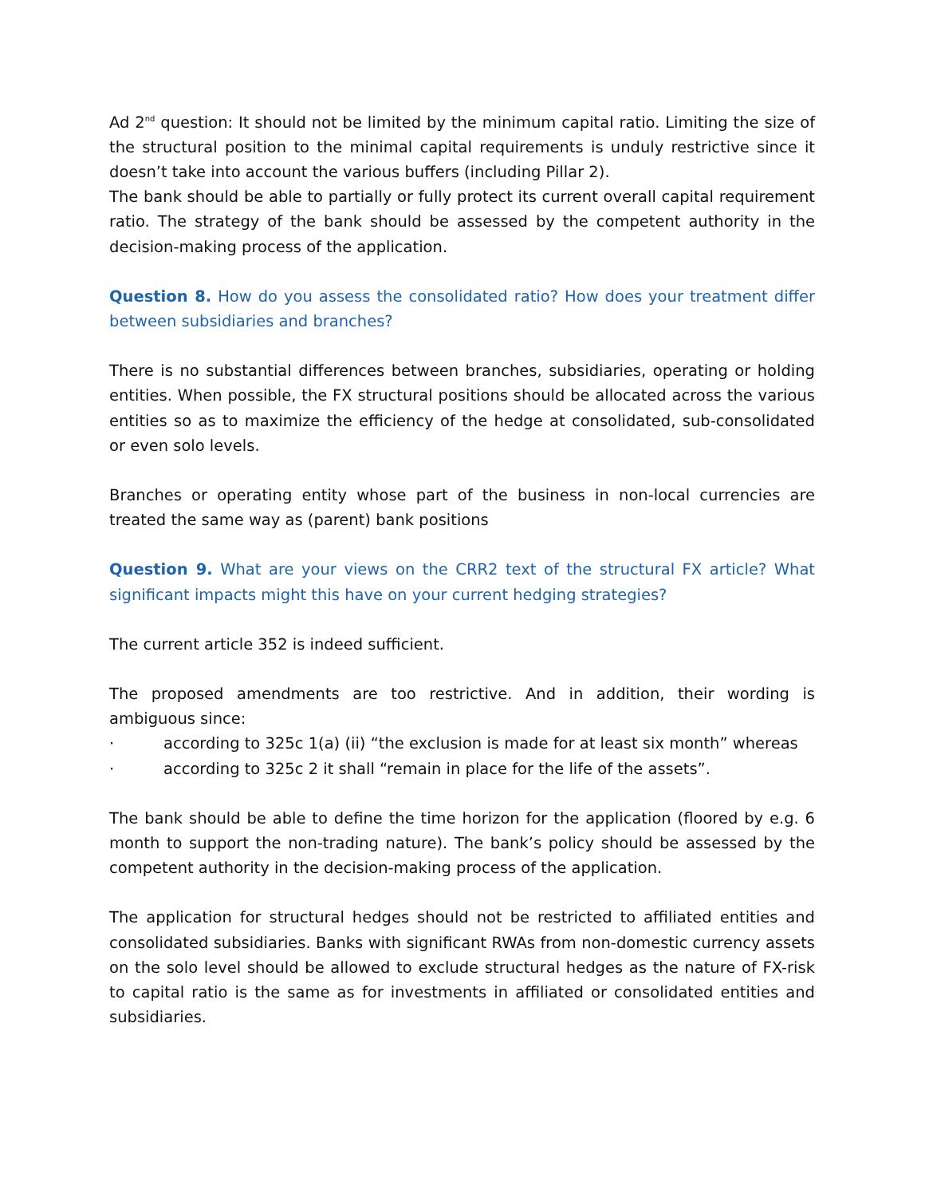Ad 2<sup>nd</sup> question: It should not be limited by the minimum capital ratio. Limiting the size of the structural position to the minimal capital requirements is unduly restrictive since it doesn’t take into account the various buffers (including Pillar 2).
The bank should be able to partially or fully protect its current overall capital requirement ratio. The strategy of the bank should be assessed by the competent authority in the decision-making process of the application.
Question 8. How do you assess the consolidated ratio? How does your treatment differ between subsidiaries and branches?
There is no substantial differences between branches, subsidiaries, operating or holding entities. When possible, the FX structural positions should be allocated across the various entities so as to maximize the efficiency of the hedge at consolidated, sub-consolidated or even solo levels.
Branches or operating entity whose part of the business in non-local currencies are treated the same way as (parent) bank positions
Question 9. What are your views on the CRR2 text of the structural FX article? What significant impacts might this have on your current hedging strategies?
The current article 352 is indeed sufficient.
The proposed amendments are too restrictive. And in addition, their wording is ambiguous since:
· according to 325c 1(a) (ii) “the exclusion is made for at least six month” whereas
· according to 325c 2 it shall “remain in place for the life of the assets”.
The bank should be able to define the time horizon for the application (floored by e.g. 6 month to support the non-trading nature). The bank’s policy should be assessed by the competent authority in the decision-making process of the application.
The application for structural hedges should not be restricted to affiliated entities and consolidated subsidiaries. Banks with significant RWAs from non-domestic currency assets on the solo level should be allowed to exclude structural hedges as the nature of FX-risk to capital ratio is the same as for investments in affiliated or consolidated entities and subsidiaries.